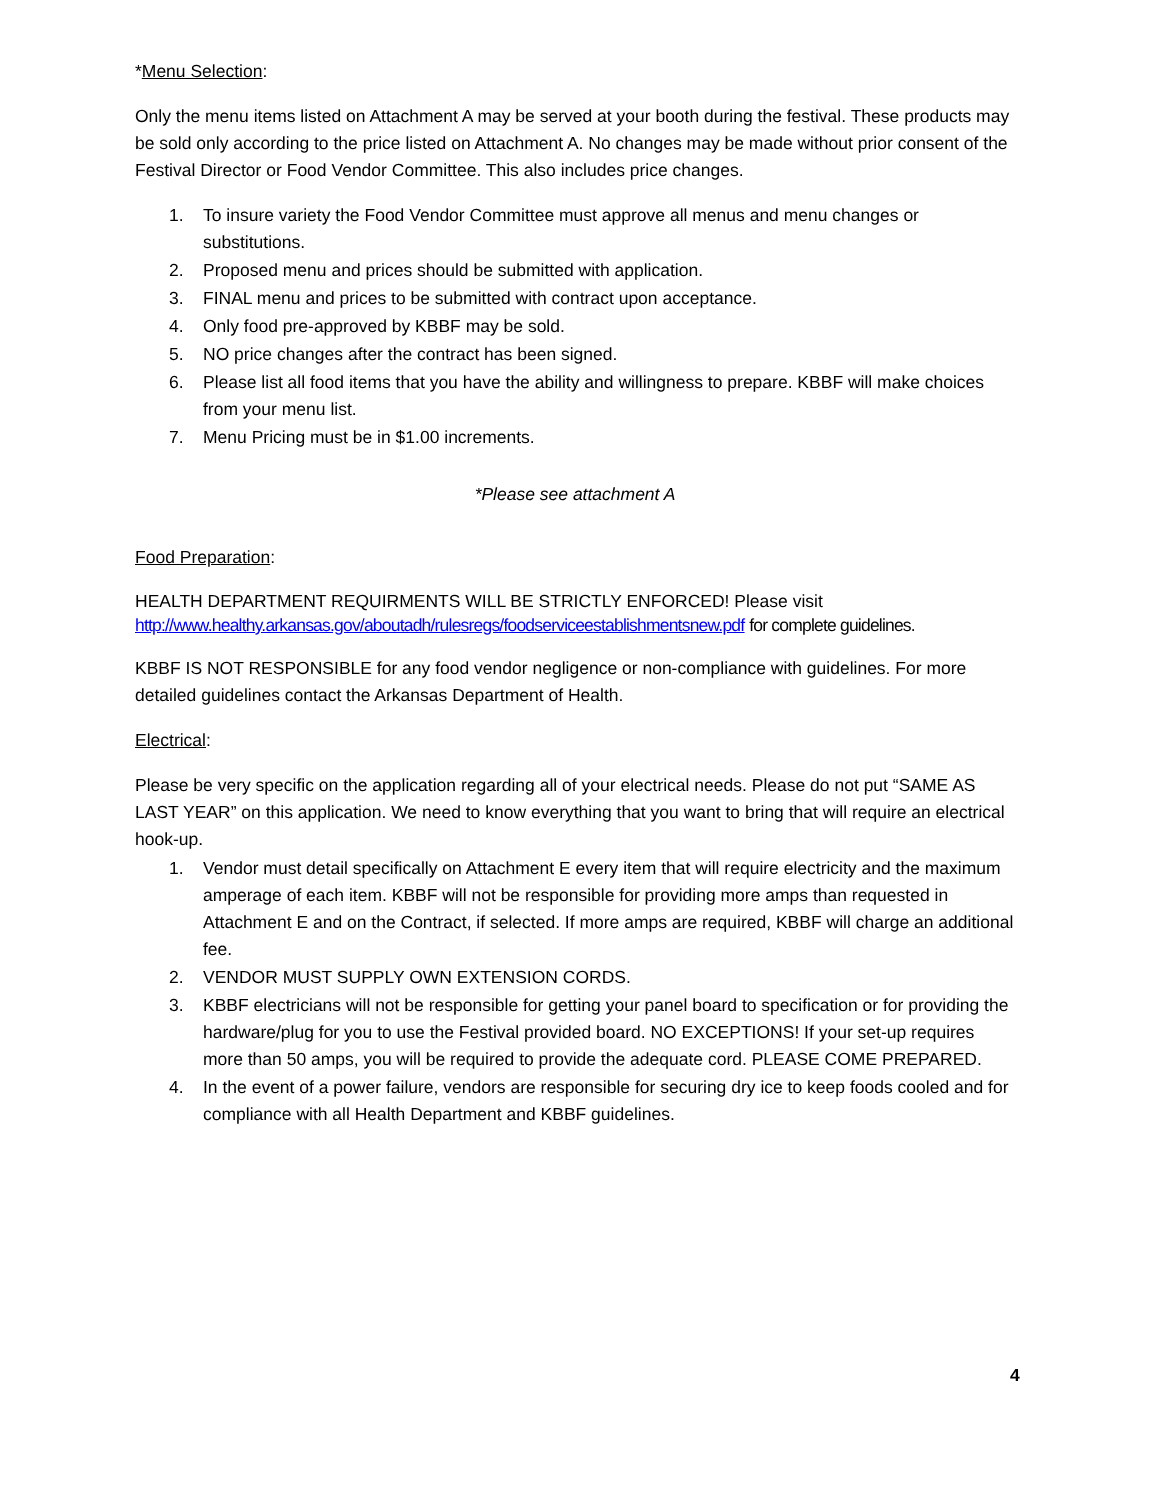*Menu Selection:
Only the menu items listed on Attachment A may be served at your booth during the festival. These products may be sold only according to the price listed on Attachment A. No changes may be made without prior consent of the Festival Director or Food Vendor Committee. This also includes price changes.
1. To insure variety the Food Vendor Committee must approve all menus and menu changes or substitutions.
2. Proposed menu and prices should be submitted with application.
3. FINAL menu and prices to be submitted with contract upon acceptance.
4. Only food pre-approved by KBBF may be sold.
5. NO price changes after the contract has been signed.
6. Please list all food items that you have the ability and willingness to prepare. KBBF will make choices from your menu list.
7. Menu Pricing must be in $1.00 increments.
*Please see attachment A
Food Preparation:
HEALTH DEPARTMENT REQUIRMENTS WILL BE STRICTLY ENFORCED! Please visit
http://www.healthy.arkansas.gov/aboutadh/rulesregs/foodserviceestablishmentsnew.pdf for complete guidelines.
KBBF IS NOT RESPONSIBLE for any food vendor negligence or non-compliance with guidelines. For more detailed guidelines contact the Arkansas Department of Health.
Electrical:
Please be very specific on the application regarding all of your electrical needs. Please do not put “SAME AS LAST YEAR” on this application. We need to know everything that you want to bring that will require an electrical hook-up.
1. Vendor must detail specifically on Attachment E every item that will require electricity and the maximum amperage of each item. KBBF will not be responsible for providing more amps than requested in Attachment E and on the Contract, if selected. If more amps are required, KBBF will charge an additional fee.
2. VENDOR MUST SUPPLY OWN EXTENSION CORDS.
3. KBBF electricians will not be responsible for getting your panel board to specification or for providing the hardware/plug for you to use the Festival provided board. NO EXCEPTIONS! If your set-up requires more than 50 amps, you will be required to provide the adequate cord. PLEASE COME PREPARED.
4. In the event of a power failure, vendors are responsible for securing dry ice to keep foods cooled and for compliance with all Health Department and KBBF guidelines.
4